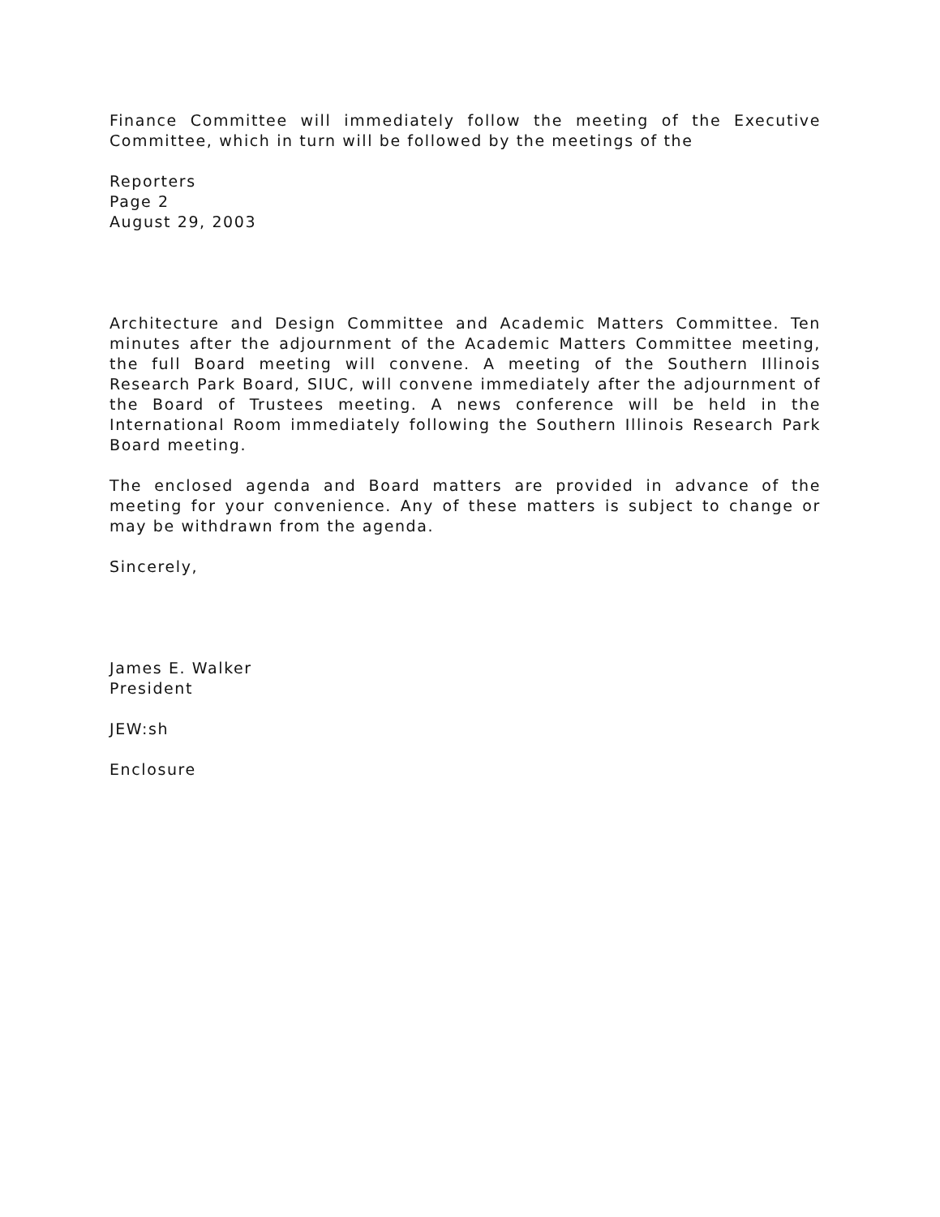Finance Committee will immediately follow the meeting of the Executive Committee, which in turn will be followed by the meetings of the
Reporters
Page 2
August 29, 2003
Architecture and Design Committee and Academic Matters Committee. Ten minutes after the adjournment of the Academic Matters Committee meeting, the full Board meeting will convene. A meeting of the Southern Illinois Research Park Board, SIUC, will convene immediately after the adjournment of the Board of Trustees meeting. A news conference will be held in the International Room immediately following the Southern Illinois Research Park Board meeting.
The enclosed agenda and Board matters are provided in advance of the meeting for your convenience. Any of these matters is subject to change or may be withdrawn from the agenda.
Sincerely,
James E. Walker
President
JEW:sh
Enclosure